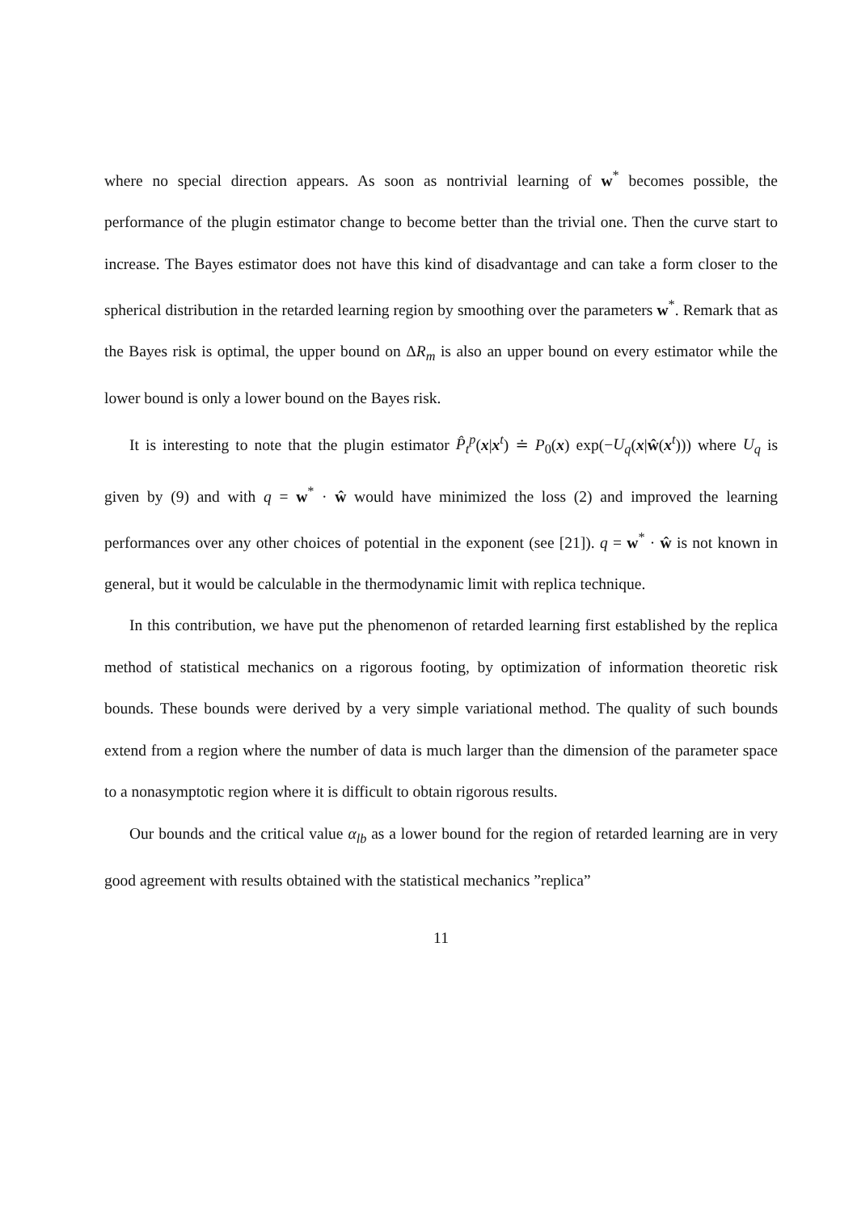where no special direction appears. As soon as nontrivial learning of w<sup>*</sup> becomes possible, the performance of the plugin estimator change to become better than the trivial one. Then the curve start to increase. The Bayes estimator does not have this kind of disadvantage and can take a form closer to the spherical distribution in the retarded learning region by smoothing over the parameters w<sup>*</sup>. Remark that as the Bayes risk is optimal, the upper bound on ΔR<sub>m</sub> is also an upper bound on every estimator while the lower bound is only a lower bound on the Bayes risk.
It is interesting to note that the plugin estimator P̂<sub>t</sub><sup>p</sup>(x|x<sup>t</sup>) ≐ P<sub>0</sub>(x) exp(−U<sub>q</sub>(x|ŵ(x<sup>t</sup>))) where U<sub>q</sub> is given by (9) and with q = w<sup>*</sup> · ŵ would have minimized the loss (2) and improved the learning performances over any other choices of potential in the exponent (see [21]). q = w<sup>*</sup> · ŵ is not known in general, but it would be calculable in the thermodynamic limit with replica technique.
In this contribution, we have put the phenomenon of retarded learning first established by the replica method of statistical mechanics on a rigorous footing, by optimization of information theoretic risk bounds. These bounds were derived by a very simple variational method. The quality of such bounds extend from a region where the number of data is much larger than the dimension of the parameter space to a nonasymptotic region where it is difficult to obtain rigorous results.
Our bounds and the critical value α<sub>lb</sub> as a lower bound for the region of retarded learning are in very good agreement with results obtained with the statistical mechanics ”replica”
11